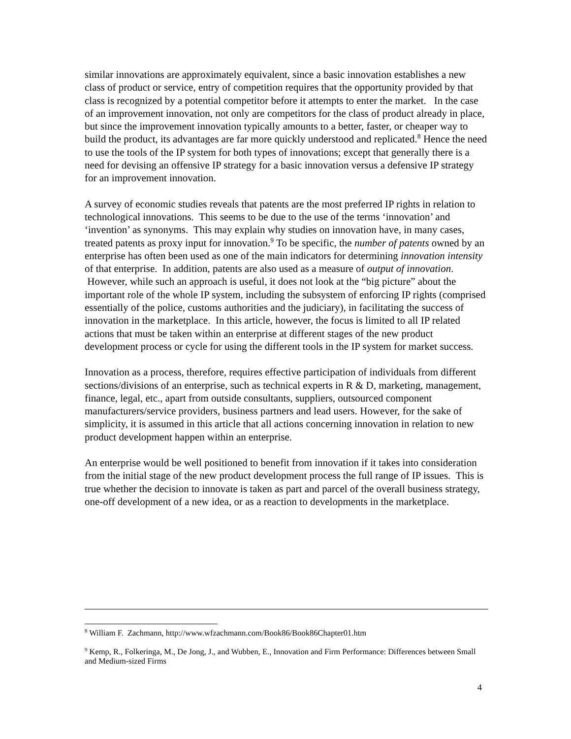similar innovations are approximately equivalent, since a basic innovation establishes a new class of product or service, entry of competition requires that the opportunity provided by that class is recognized by a potential competitor before it attempts to enter the market. In the case of an improvement innovation, not only are competitors for the class of product already in place, but since the improvement innovation typically amounts to a better, faster, or cheaper way to build the product, its advantages are far more quickly understood and replicated.<sup>8</sup> Hence the need to use the tools of the IP system for both types of innovations; except that generally there is a need for devising an offensive IP strategy for a basic innovation versus a defensive IP strategy for an improvement innovation.
A survey of economic studies reveals that patents are the most preferred IP rights in relation to technological innovations. This seems to be due to the use of the terms ‘innovation’ and ‘invention’ as synonyms. This may explain why studies on innovation have, in many cases, treated patents as proxy input for innovation.<sup>9</sup> To be specific, the number of patents owned by an enterprise has often been used as one of the main indicators for determining innovation intensity of that enterprise. In addition, patents are also used as a measure of output of innovation. However, while such an approach is useful, it does not look at the “big picture” about the important role of the whole IP system, including the subsystem of enforcing IP rights (comprised essentially of the police, customs authorities and the judiciary), in facilitating the success of innovation in the marketplace. In this article, however, the focus is limited to all IP related actions that must be taken within an enterprise at different stages of the new product development process or cycle for using the different tools in the IP system for market success.
Innovation as a process, therefore, requires effective participation of individuals from different sections/divisions of an enterprise, such as technical experts in R & D, marketing, management, finance, legal, etc., apart from outside consultants, suppliers, outsourced component manufacturers/service providers, business partners and lead users. However, for the sake of simplicity, it is assumed in this article that all actions concerning innovation in relation to new product development happen within an enterprise.
An enterprise would be well positioned to benefit from innovation if it takes into consideration from the initial stage of the new product development process the full range of IP issues. This is true whether the decision to innovate is taken as part and parcel of the overall business strategy, one-off development of a new idea, or as a reaction to developments in the marketplace.
<sup>8</sup> William F. Zachmann, http://www.wfzachmann.com/Book86/Book86Chapter01.htm
<sup>9</sup> Kemp, R., Folkeringa, M., De Jong, J., and Wubben, E., Innovation and Firm Performance: Differences between Small and Medium-sized Firms
4